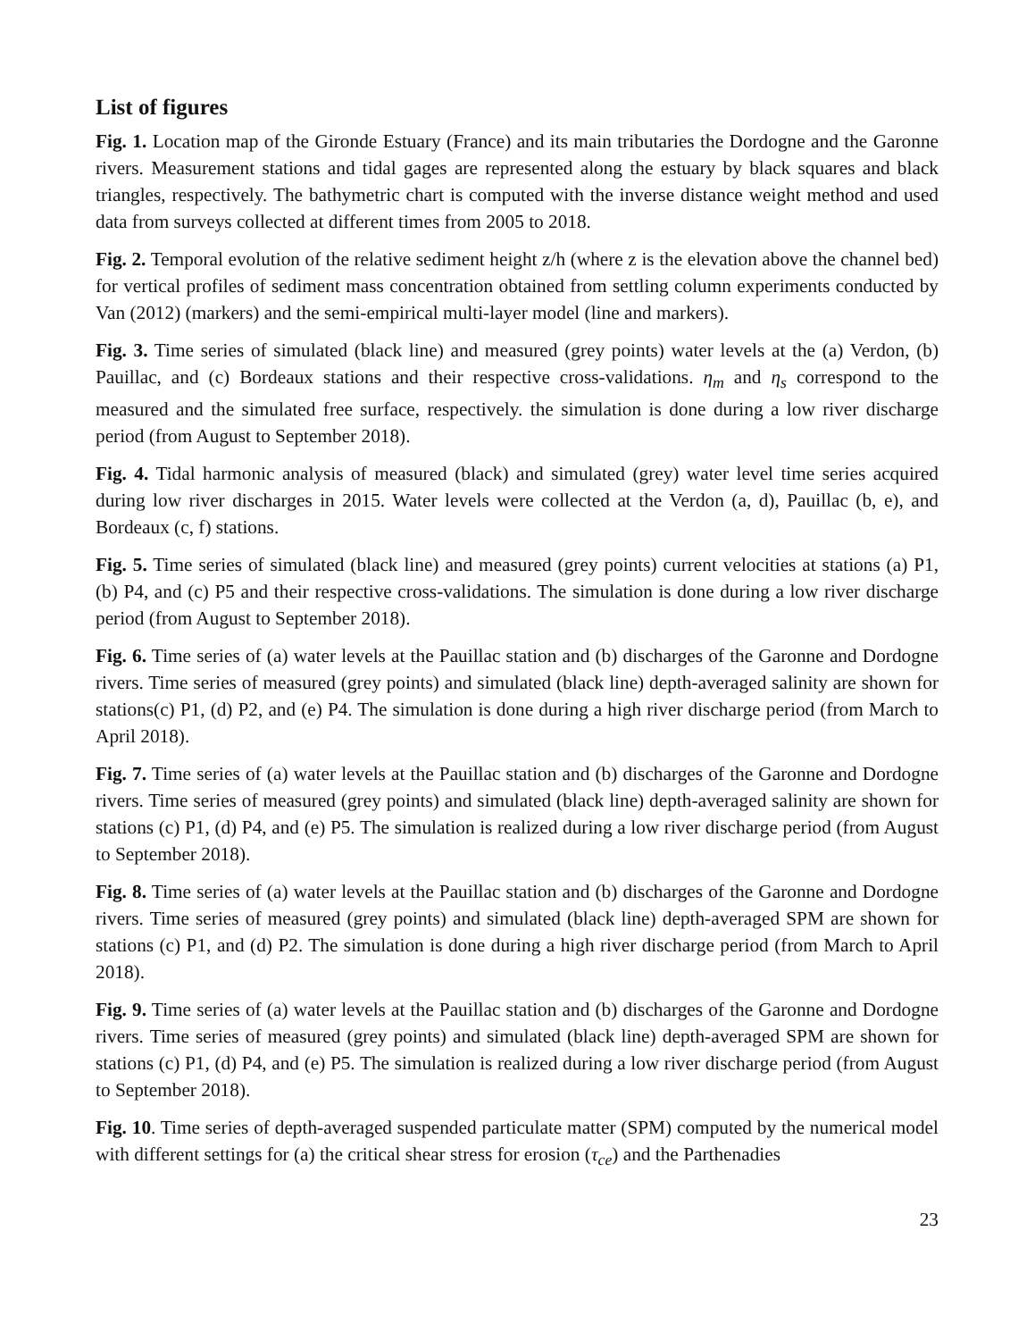List of figures
Fig. 1. Location map of the Gironde Estuary (France) and its main tributaries the Dordogne and the Garonne rivers. Measurement stations and tidal gages are represented along the estuary by black squares and black triangles, respectively. The bathymetric chart is computed with the inverse distance weight method and used data from surveys collected at different times from 2005 to 2018.
Fig. 2. Temporal evolution of the relative sediment height z/h (where z is the elevation above the channel bed) for vertical profiles of sediment mass concentration obtained from settling column experiments conducted by Van (2012) (markers) and the semi-empirical multi-layer model (line and markers).
Fig. 3. Time series of simulated (black line) and measured (grey points) water levels at the (a) Verdon, (b) Pauillac, and (c) Bordeaux stations and their respective cross-validations. η<sub>m</sub> and η<sub>s</sub> correspond to the measured and the simulated free surface, respectively. the simulation is done during a low river discharge period (from August to September 2018).
Fig. 4. Tidal harmonic analysis of measured (black) and simulated (grey) water level time series acquired during low river discharges in 2015. Water levels were collected at the Verdon (a, d), Pauillac (b, e), and Bordeaux (c, f) stations.
Fig. 5. Time series of simulated (black line) and measured (grey points) current velocities at stations (a) P1, (b) P4, and (c) P5 and their respective cross-validations. The simulation is done during a low river discharge period (from August to September 2018).
Fig. 6. Time series of (a) water levels at the Pauillac station and (b) discharges of the Garonne and Dordogne rivers. Time series of measured (grey points) and simulated (black line) depth-averaged salinity are shown for stations(c) P1, (d) P2, and (e) P4. The simulation is done during a high river discharge period (from March to April 2018).
Fig. 7. Time series of (a) water levels at the Pauillac station and (b) discharges of the Garonne and Dordogne rivers. Time series of measured (grey points) and simulated (black line) depth-averaged salinity are shown for stations (c) P1, (d) P4, and (e) P5. The simulation is realized during a low river discharge period (from August to September 2018).
Fig. 8. Time series of (a) water levels at the Pauillac station and (b) discharges of the Garonne and Dordogne rivers. Time series of measured (grey points) and simulated (black line) depth-averaged SPM are shown for stations (c) P1, and (d) P2. The simulation is done during a high river discharge period (from March to April 2018).
Fig. 9. Time series of (a) water levels at the Pauillac station and (b) discharges of the Garonne and Dordogne rivers. Time series of measured (grey points) and simulated (black line) depth-averaged SPM are shown for stations (c) P1, (d) P4, and (e) P5. The simulation is realized during a low river discharge period (from August to September 2018).
Fig. 10. Time series of depth-averaged suspended particulate matter (SPM) computed by the numerical model with different settings for (a) the critical shear stress for erosion (τ<sub>ce</sub>) and the Parthenadies
23